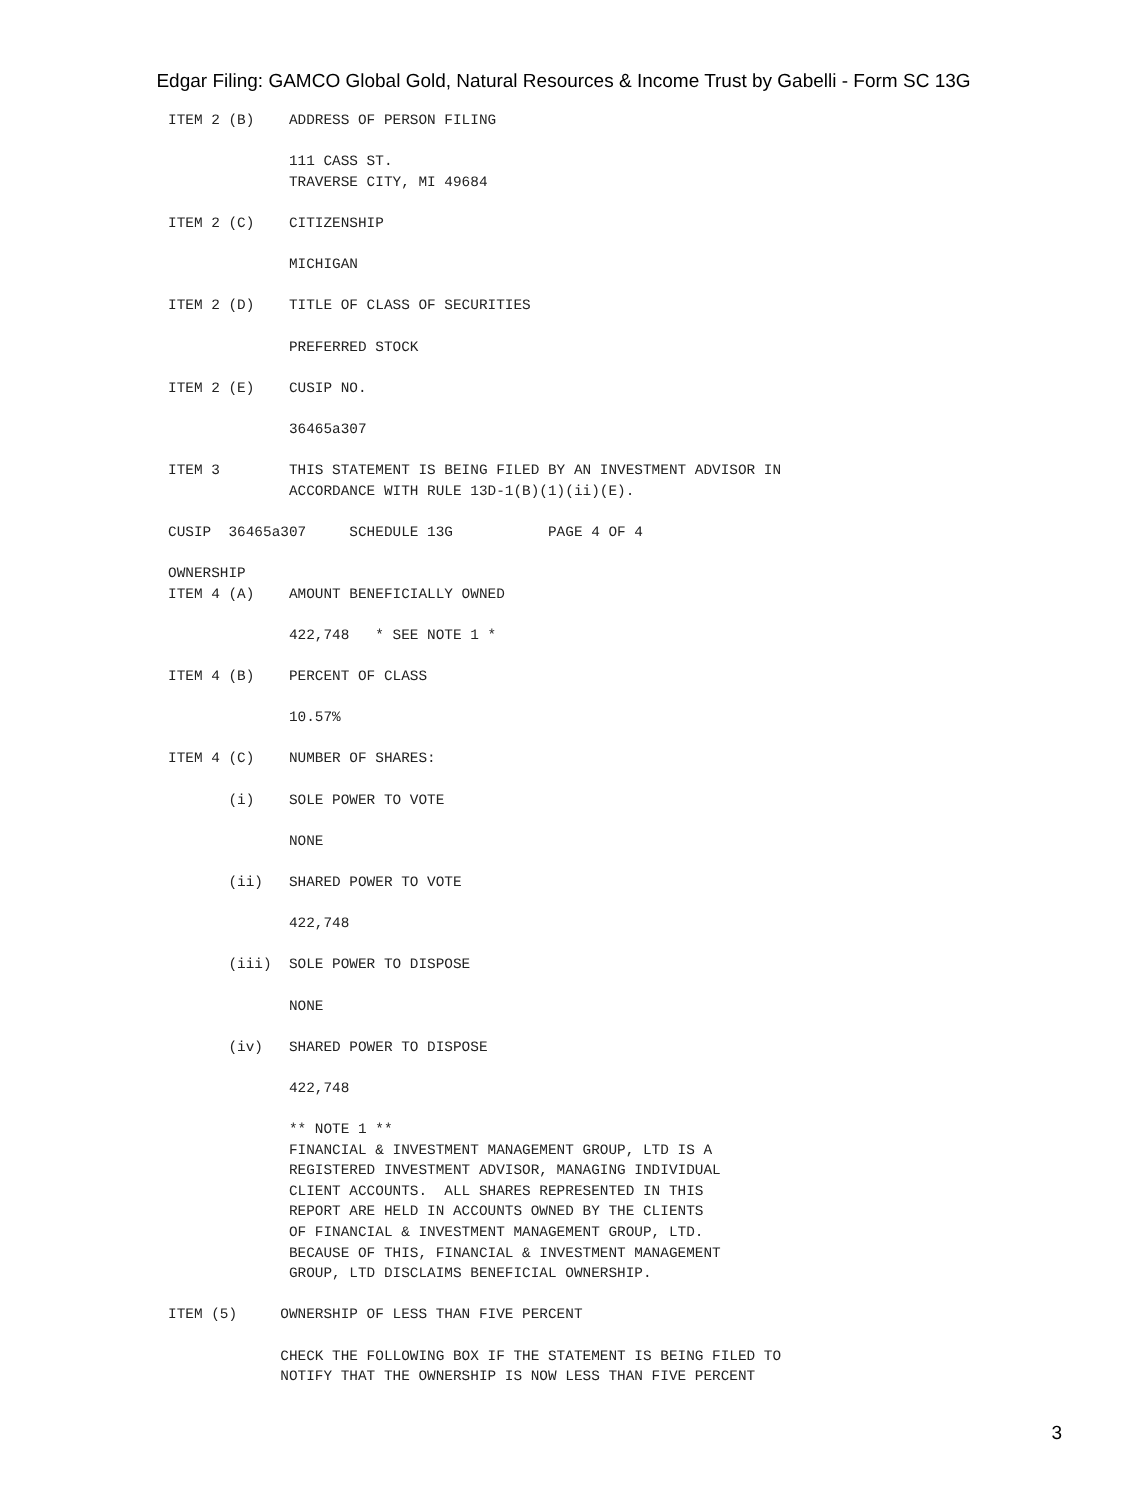Edgar Filing: GAMCO Global Gold, Natural Resources & Income Trust by Gabelli - Form SC 13G
ITEM 2 (B)    ADDRESS OF PERSON FILING

              111 CASS ST.
              TRAVERSE CITY, MI 49684

ITEM 2 (C)    CITIZENSHIP

              MICHIGAN

ITEM 2 (D)    TITLE OF CLASS OF SECURITIES

              PREFERRED STOCK

ITEM 2 (E)    CUSIP NO.

              36465a307

ITEM 3        THIS STATEMENT IS BEING FILED BY AN INVESTMENT ADVISOR IN
              ACCORDANCE WITH RULE 13D-1(B)(1)(ii)(E).

CUSIP  36465a307     SCHEDULE 13G           PAGE 4 OF 4

OWNERSHIP
ITEM 4 (A)    AMOUNT BENEFICIALLY OWNED

              422,748   * SEE NOTE 1 *

ITEM 4 (B)    PERCENT OF CLASS

              10.57%

ITEM 4 (C)    NUMBER OF SHARES:

       (i)    SOLE POWER TO VOTE

              NONE

       (ii)   SHARED POWER TO VOTE

              422,748

       (iii)  SOLE POWER TO DISPOSE

              NONE

       (iv)   SHARED POWER TO DISPOSE

              422,748

              ** NOTE 1 **
              FINANCIAL & INVESTMENT MANAGEMENT GROUP, LTD IS A
              REGISTERED INVESTMENT ADVISOR, MANAGING INDIVIDUAL
              CLIENT ACCOUNTS.  ALL SHARES REPRESENTED IN THIS
              REPORT ARE HELD IN ACCOUNTS OWNED BY THE CLIENTS
              OF FINANCIAL & INVESTMENT MANAGEMENT GROUP, LTD.
              BECAUSE OF THIS, FINANCIAL & INVESTMENT MANAGEMENT
              GROUP, LTD DISCLAIMS BENEFICIAL OWNERSHIP.

ITEM (5)     OWNERSHIP OF LESS THAN FIVE PERCENT

             CHECK THE FOLLOWING BOX IF THE STATEMENT IS BEING FILED TO
             NOTIFY THAT THE OWNERSHIP IS NOW LESS THAN FIVE PERCENT
3